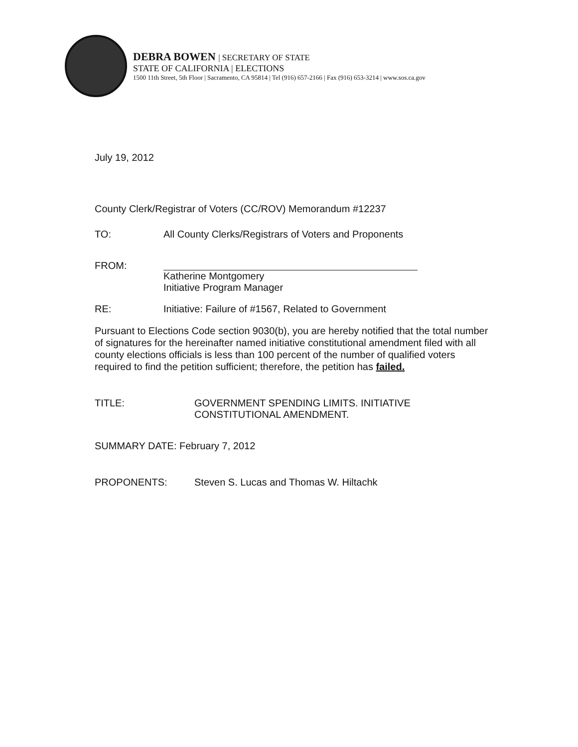DEBRA BOWEN | SECRETARY OF STATE
STATE OF CALIFORNIA | ELECTIONS
1500 11th Street, 5th Floor | Sacramento, CA 95814 | Tel (916) 657-2166 | Fax (916) 653-3214 | www.sos.ca.gov
July 19, 2012
County Clerk/Registrar of Voters (CC/ROV) Memorandum #12237
TO: All County Clerks/Registrars of Voters and Proponents
FROM:
Katherine Montgomery
Initiative Program Manager
RE: Initiative: Failure of #1567, Related to Government
Pursuant to Elections Code section 9030(b), you are hereby notified that the total number of signatures for the hereinafter named initiative constitutional amendment filed with all county elections officials is less than 100 percent of the number of qualified voters required to find the petition sufficient; therefore, the petition has failed.
TITLE: GOVERNMENT SPENDING LIMITS. INITIATIVE
CONSTITUTIONAL AMENDMENT.
SUMMARY DATE: February 7, 2012
PROPONENTS: Steven S. Lucas and Thomas W. Hiltachk